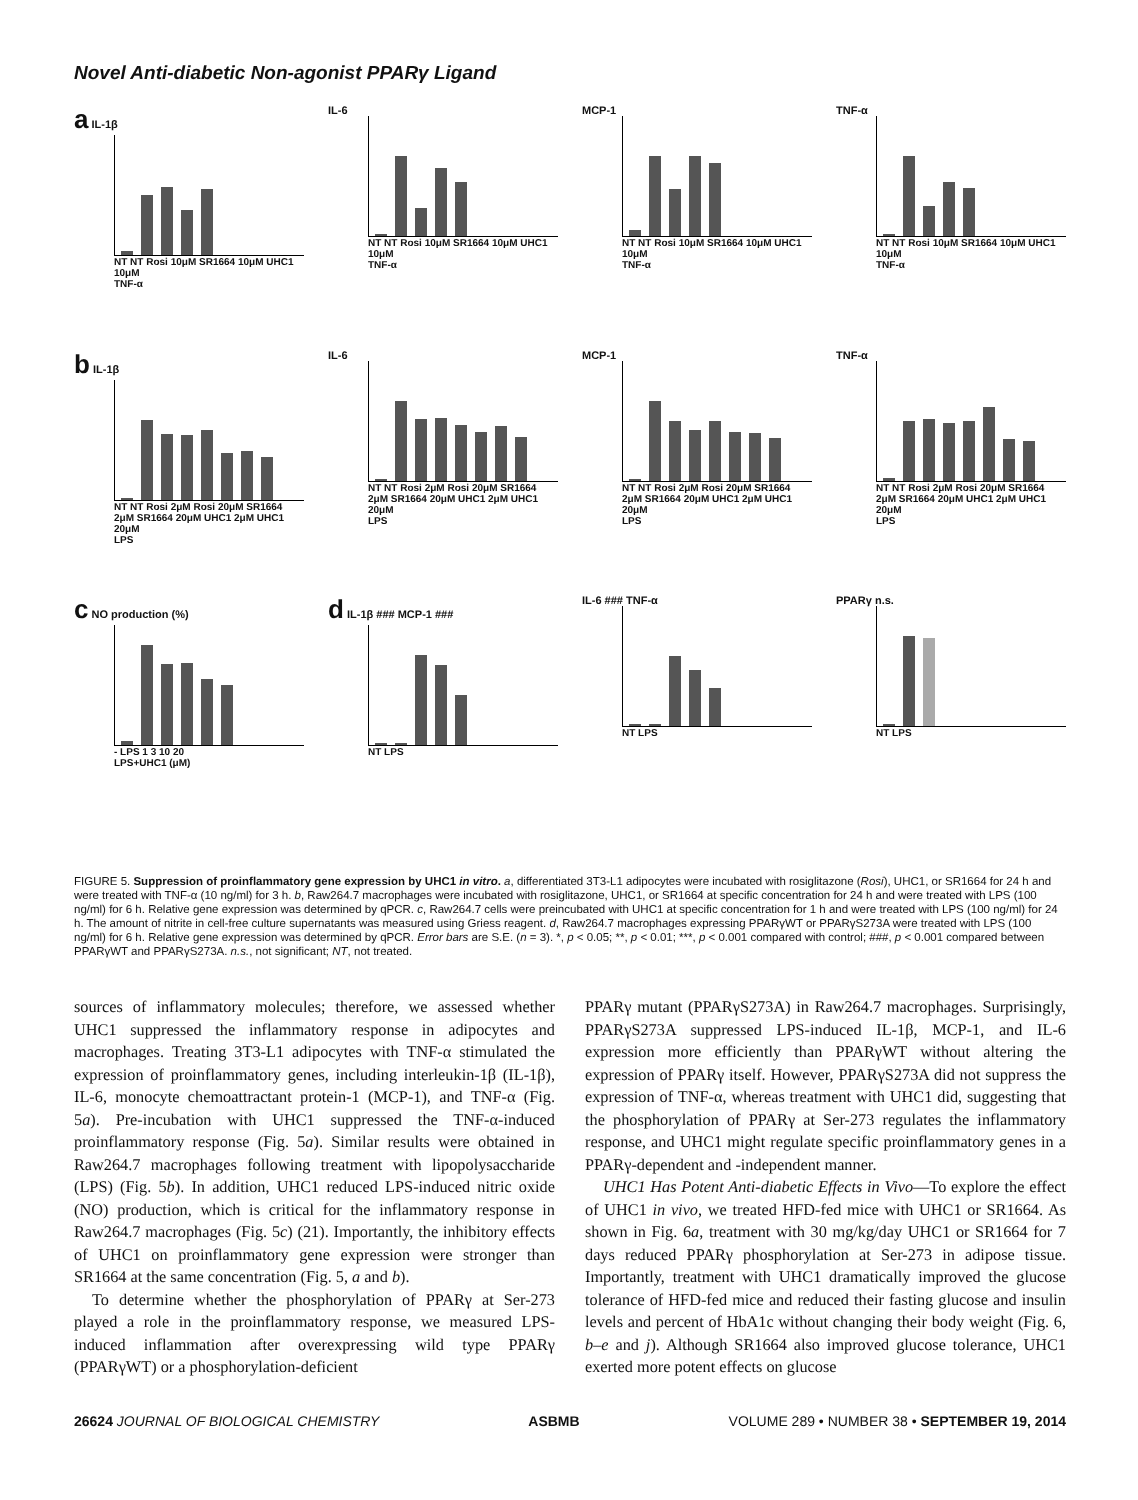Novel Anti-diabetic Non-agonist PPARγ Ligand
a IL-1β
NT NT Rosi 10μM SR1664 10μM UHC1 10μM
TNF-α
IL-6
NT NT Rosi 10μM SR1664 10μM UHC1 10μM
TNF-α
MCP-1
NT NT Rosi 10μM SR1664 10μM UHC1 10μM
TNF-α
TNF-α
NT NT Rosi 10μM SR1664 10μM UHC1 10μM
TNF-α
b IL-1β
NT NT Rosi 2μM Rosi 20μM SR1664 2μM SR1664 20μM UHC1 2μM UHC1 20μM
LPS
IL-6
NT NT Rosi 2μM Rosi 20μM SR1664 2μM SR1664 20μM UHC1 2μM UHC1 20μM
LPS
MCP-1
NT NT Rosi 2μM Rosi 20μM SR1664 2μM SR1664 20μM UHC1 2μM UHC1 20μM
LPS
TNF-α
NT NT Rosi 2μM Rosi 20μM SR1664 2μM SR1664 20μM UHC1 2μM UHC1 20μM
LPS
c NO production (%)
- LPS 1 3 10 20
LPS+UHC1 (μM)
d IL-1β ### MCP-1 ###
NT LPS
IL-6 ### TNF-α
NT LPS
PPARγ n.s.
NT LPS
FIGURE 5. Suppression of proinflammatory gene expression by UHC1 in vitro. a, differentiated 3T3-L1 adipocytes were incubated with rosiglitazone (Rosi), UHC1, or SR1664 for 24 h and were treated with TNF-α (10 ng/ml) for 3 h. b, Raw264.7 macrophages were incubated with rosiglitazone, UHC1, or SR1664 at specific concentration for 24 h and were treated with LPS (100 ng/ml) for 6 h. Relative gene expression was determined by qPCR. c, Raw264.7 cells were preincubated with UHC1 at specific concentration for 1 h and were treated with LPS (100 ng/ml) for 24 h. The amount of nitrite in cell-free culture supernatants was measured using Griess reagent. d, Raw264.7 macrophages expressing PPARγWT or PPARγS273A were treated with LPS (100 ng/ml) for 6 h. Relative gene expression was determined by qPCR. Error bars are S.E. (n = 3). *, p < 0.05; **, p < 0.01; ***, p < 0.001 compared with control; ###, p < 0.001 compared between PPARγWT and PPARγS273A. n.s., not significant; NT, not treated.
sources of inflammatory molecules; therefore, we assessed whether UHC1 suppressed the inflammatory response in adipocytes and macrophages. Treating 3T3-L1 adipocytes with TNF-α stimulated the expression of proinflammatory genes, including interleukin-1β (IL-1β), IL-6, monocyte chemoattractant protein-1 (MCP-1), and TNF-α (Fig. 5a). Pre-incubation with UHC1 suppressed the TNF-α-induced proinflammatory response (Fig. 5a). Similar results were obtained in Raw264.7 macrophages following treatment with lipopolysaccharide (LPS) (Fig. 5b). In addition, UHC1 reduced LPS-induced nitric oxide (NO) production, which is critical for the inflammatory response in Raw264.7 macrophages (Fig. 5c) (21). Importantly, the inhibitory effects of UHC1 on proinflammatory gene expression were stronger than SR1664 at the same concentration (Fig. 5, a and b).
To determine whether the phosphorylation of PPARγ at Ser-273 played a role in the proinflammatory response, we measured LPS-induced inflammation after overexpressing wild type PPARγ (PPARγWT) or a phosphorylation-deficient
PPARγ mutant (PPARγS273A) in Raw264.7 macrophages. Surprisingly, PPARγS273A suppressed LPS-induced IL-1β, MCP-1, and IL-6 expression more efficiently than PPARγWT without altering the expression of PPARγ itself. However, PPARγS273A did not suppress the expression of TNF-α, whereas treatment with UHC1 did, suggesting that the phosphorylation of PPARγ at Ser-273 regulates the inflammatory response, and UHC1 might regulate specific proinflammatory genes in a PPARγ-dependent and -independent manner.
UHC1 Has Potent Anti-diabetic Effects in Vivo—To explore the effect of UHC1 in vivo, we treated HFD-fed mice with UHC1 or SR1664. As shown in Fig. 6a, treatment with 30 mg/kg/day UHC1 or SR1664 for 7 days reduced PPARγ phosphorylation at Ser-273 in adipose tissue. Importantly, treatment with UHC1 dramatically improved the glucose tolerance of HFD-fed mice and reduced their fasting glucose and insulin levels and percent of HbA1c without changing their body weight (Fig. 6, b–e and j). Although SR1664 also improved glucose tolerance, UHC1 exerted more potent effects on glucose
26624 JOURNAL OF BIOLOGICAL CHEMISTRY ASBMB VOLUME 289 • NUMBER 38 • SEPTEMBER 19, 2014